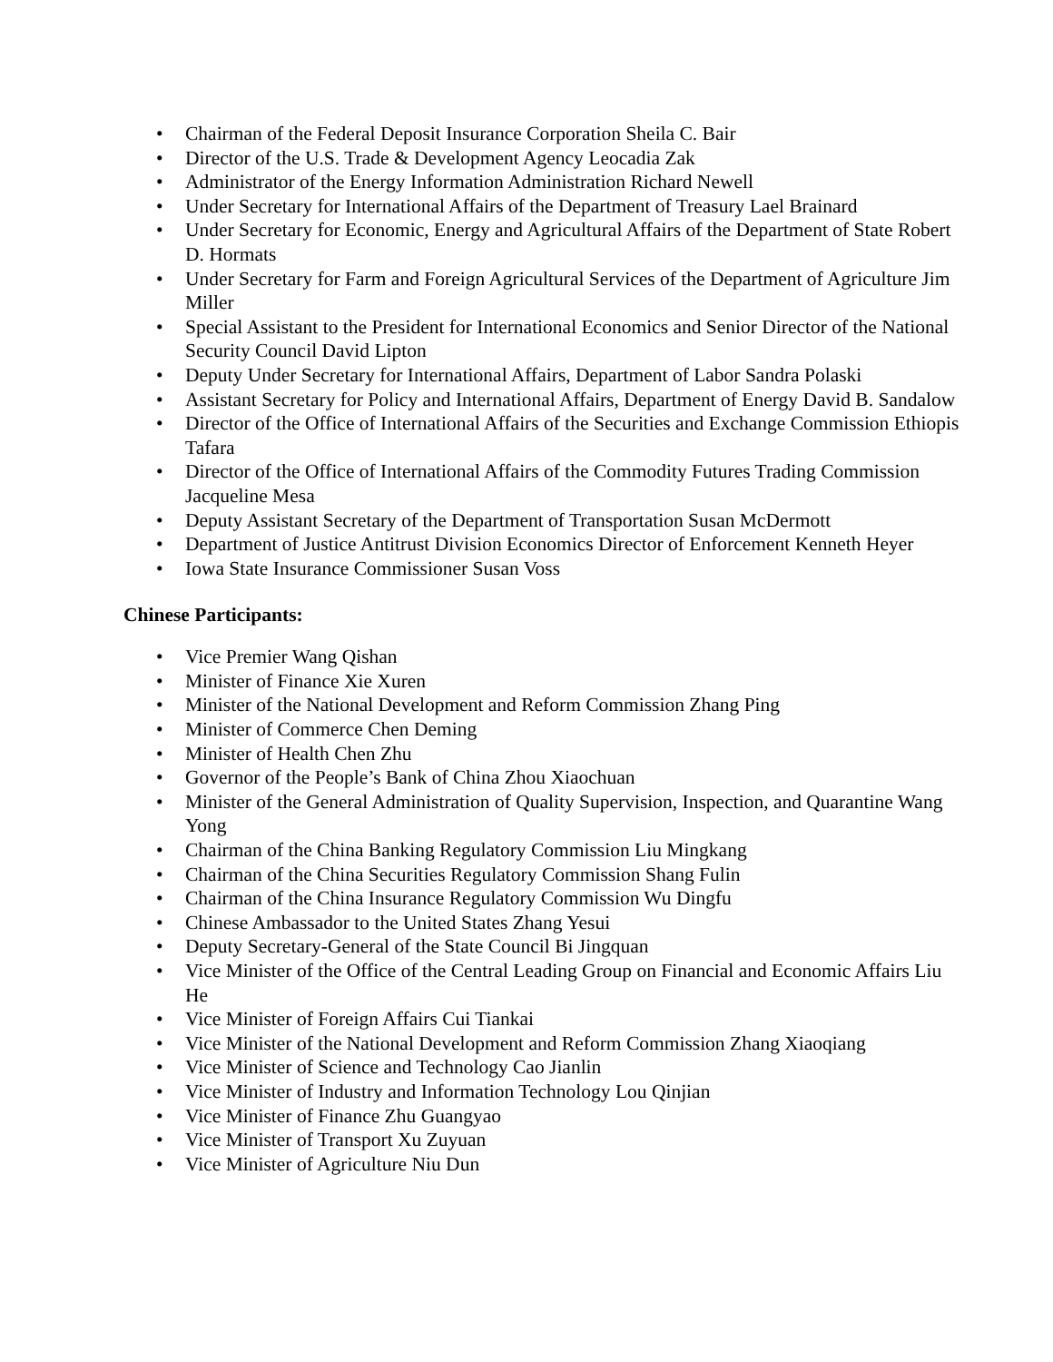• Chairman of the Federal Deposit Insurance Corporation Sheila C. Bair
• Director of the U.S. Trade & Development Agency Leocadia Zak
• Administrator of the Energy Information Administration Richard Newell
• Under Secretary for International Affairs of the Department of Treasury Lael Brainard
• Under Secretary for Economic, Energy and Agricultural Affairs of the Department of State Robert D. Hormats
• Under Secretary for Farm and Foreign Agricultural Services of the Department of Agriculture Jim Miller
• Special Assistant to the President for International Economics and Senior Director of the National Security Council David Lipton
• Deputy Under Secretary for International Affairs, Department of Labor Sandra Polaski
• Assistant Secretary for Policy and International Affairs, Department of Energy David B. Sandalow
• Director of the Office of International Affairs of the Securities and Exchange Commission Ethiopis Tafara
• Director of the Office of International Affairs of the Commodity Futures Trading Commission Jacqueline Mesa
• Deputy Assistant Secretary of the Department of Transportation Susan McDermott
• Department of Justice Antitrust Division Economics Director of Enforcement Kenneth Heyer
• Iowa State Insurance Commissioner Susan Voss
Chinese Participants:
• Vice Premier Wang Qishan
• Minister of Finance Xie Xuren
• Minister of the National Development and Reform Commission Zhang Ping
• Minister of Commerce Chen Deming
• Minister of Health Chen Zhu
• Governor of the People’s Bank of China Zhou Xiaochuan
• Minister of the General Administration of Quality Supervision, Inspection, and Quarantine Wang Yong
• Chairman of the China Banking Regulatory Commission Liu Mingkang
• Chairman of the China Securities Regulatory Commission Shang Fulin
• Chairman of the China Insurance Regulatory Commission Wu Dingfu
• Chinese Ambassador to the United States Zhang Yesui
• Deputy Secretary-General of the State Council Bi Jingquan
• Vice Minister of the Office of the Central Leading Group on Financial and Economic Affairs Liu He
• Vice Minister of Foreign Affairs Cui Tiankai
• Vice Minister of the National Development and Reform Commission Zhang Xiaoqiang
• Vice Minister of Science and Technology Cao Jianlin
• Vice Minister of Industry and Information Technology Lou Qinjian
• Vice Minister of Finance Zhu Guangyao
• Vice Minister of Transport Xu Zuyuan
• Vice Minister of Agriculture Niu Dun